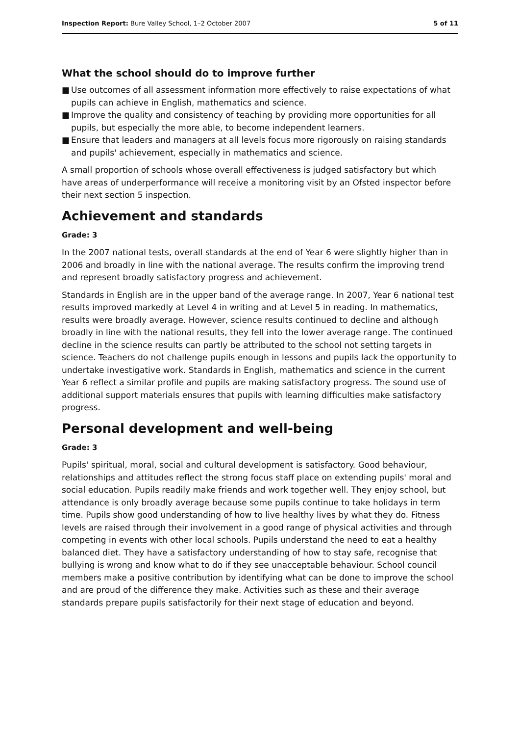Inspection Report: Bure Valley School, 1–2 October 2007
5 of 11
What the school should do to improve further
■ Use outcomes of all assessment information more effectively to raise expectations of what pupils can achieve in English, mathematics and science.
■ Improve the quality and consistency of teaching by providing more opportunities for all pupils, but especially the more able, to become independent learners.
■ Ensure that leaders and managers at all levels focus more rigorously on raising standards and pupils' achievement, especially in mathematics and science.
A small proportion of schools whose overall effectiveness is judged satisfactory but which have areas of underperformance will receive a monitoring visit by an Ofsted inspector before their next section 5 inspection.
Achievement and standards
Grade: 3
In the 2007 national tests, overall standards at the end of Year 6 were slightly higher than in 2006 and broadly in line with the national average. The results confirm the improving trend and represent broadly satisfactory progress and achievement.
Standards in English are in the upper band of the average range. In 2007, Year 6 national test results improved markedly at Level 4 in writing and at Level 5 in reading. In mathematics, results were broadly average. However, science results continued to decline and although broadly in line with the national results, they fell into the lower average range. The continued decline in the science results can partly be attributed to the school not setting targets in science. Teachers do not challenge pupils enough in lessons and pupils lack the opportunity to undertake investigative work. Standards in English, mathematics and science in the current Year 6 reflect a similar profile and pupils are making satisfactory progress. The sound use of additional support materials ensures that pupils with learning difficulties make satisfactory progress.
Personal development and well-being
Grade: 3
Pupils' spiritual, moral, social and cultural development is satisfactory. Good behaviour, relationships and attitudes reflect the strong focus staff place on extending pupils' moral and social education. Pupils readily make friends and work together well. They enjoy school, but attendance is only broadly average because some pupils continue to take holidays in term time. Pupils show good understanding of how to live healthy lives by what they do. Fitness levels are raised through their involvement in a good range of physical activities and through competing in events with other local schools. Pupils understand the need to eat a healthy balanced diet. They have a satisfactory understanding of how to stay safe, recognise that bullying is wrong and know what to do if they see unacceptable behaviour. School council members make a positive contribution by identifying what can be done to improve the school and are proud of the difference they make. Activities such as these and their average standards prepare pupils satisfactorily for their next stage of education and beyond.